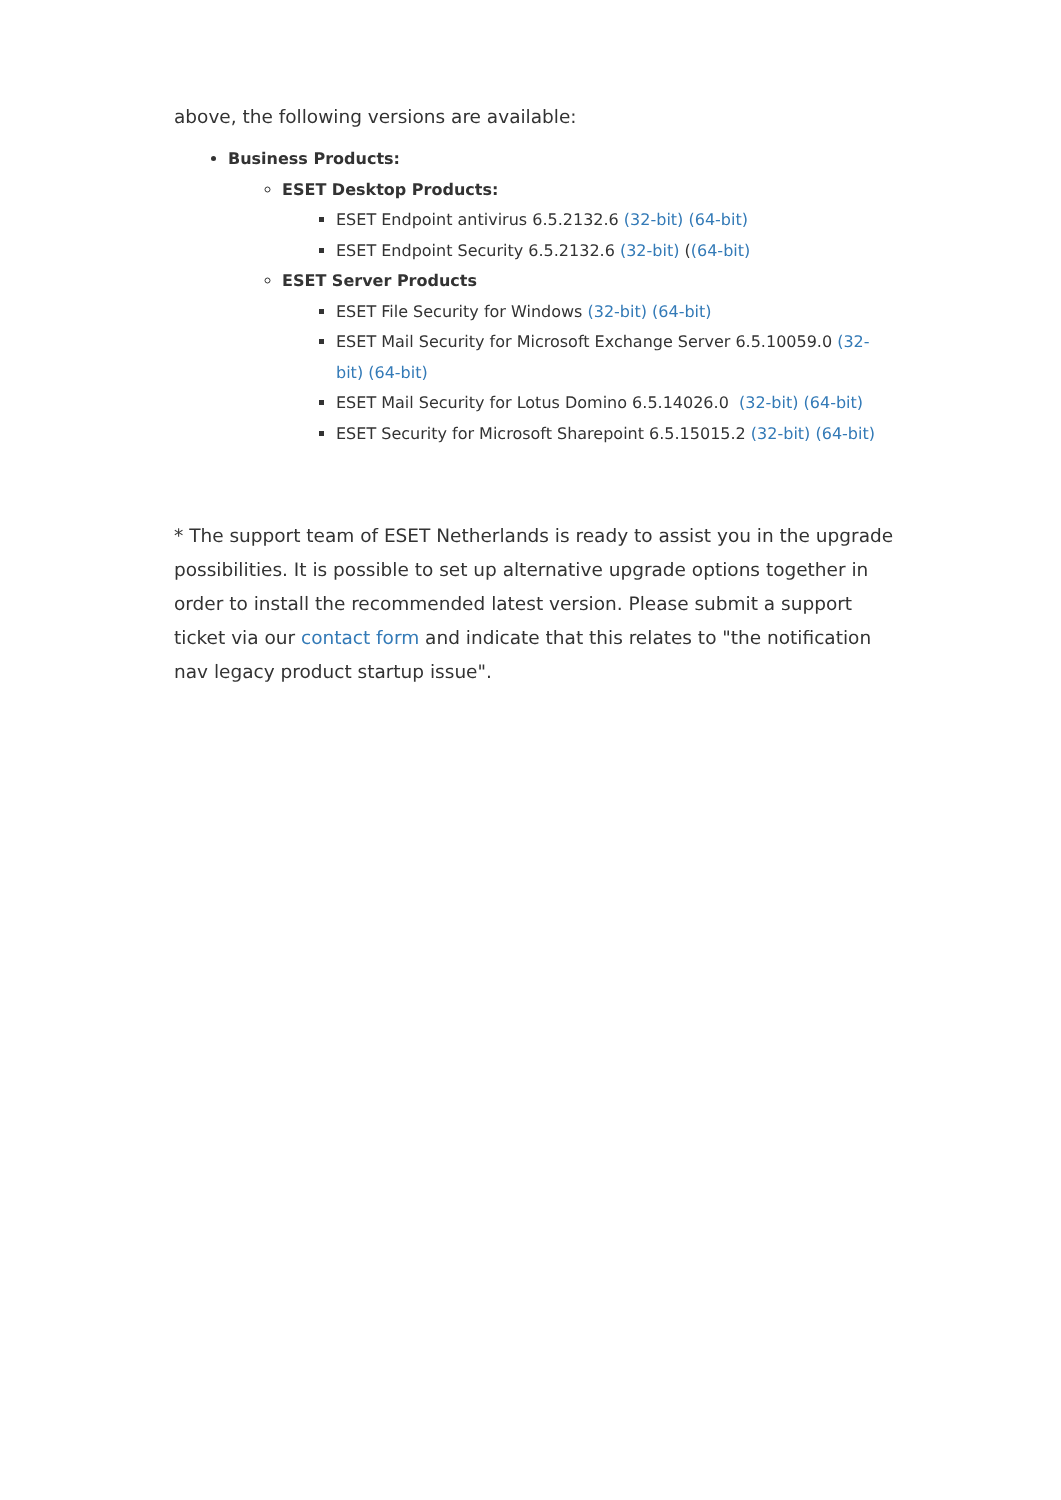above, the following versions are available:
Business Products:
ESET Desktop Products:
ESET Endpoint antivirus 6.5.2132.6 (32-bit) (64-bit)
ESET Endpoint Security 6.5.2132.6 (32-bit) ((64-bit)
ESET Server Products
ESET File Security for Windows (32-bit) (64-bit)
ESET Mail Security for Microsoft Exchange Server 6.5.10059.0 (32-bit) (64-bit)
ESET Mail Security for Lotus Domino 6.5.14026.0 (32-bit) (64-bit)
ESET Security for Microsoft Sharepoint 6.5.15015.2 (32-bit) (64-bit)
* The support team of ESET Netherlands is ready to assist you in the upgrade possibilities. It is possible to set up alternative upgrade options together in order to install the recommended latest version. Please submit a support ticket via our contact form and indicate that this relates to "the notification nav legacy product startup issue".